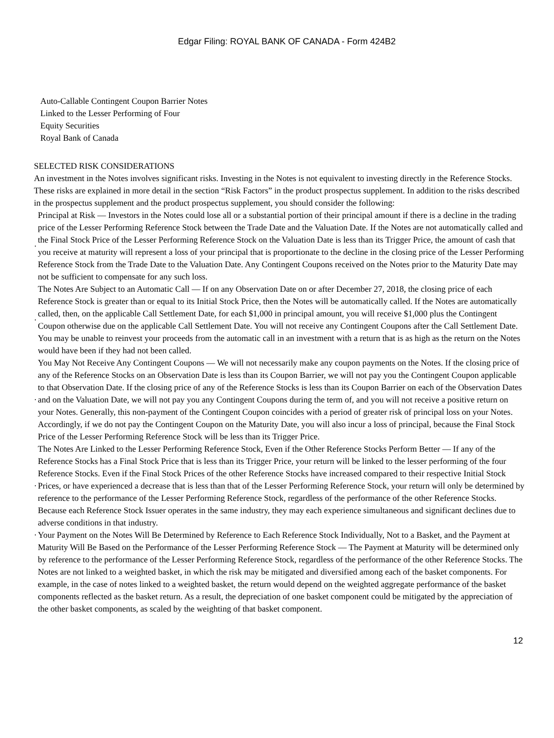Edgar Filing: ROYAL BANK OF CANADA - Form 424B2
Auto-Callable Contingent Coupon Barrier Notes
Linked to the Lesser Performing of Four
Equity Securities
Royal Bank of Canada
SELECTED RISK CONSIDERATIONS
An investment in the Notes involves significant risks. Investing in the Notes is not equivalent to investing directly in the Reference Stocks. These risks are explained in more detail in the section “Risk Factors” in the product prospectus supplement. In addition to the risks described in the prospectus supplement and the product prospectus supplement, you should consider the following:
·
Principal at Risk — Investors in the Notes could lose all or a substantial portion of their principal amount if there is a decline in the trading price of the Lesser Performing Reference Stock between the Trade Date and the Valuation Date. If the Notes are not automatically called and the Final Stock Price of the Lesser Performing Reference Stock on the Valuation Date is less than its Trigger Price, the amount of cash that you receive at maturity will represent a loss of your principal that is proportionate to the decline in the closing price of the Lesser Performing Reference Stock from the Trade Date to the Valuation Date. Any Contingent Coupons received on the Notes prior to the Maturity Date may not be sufficient to compensate for any such loss.
·
The Notes Are Subject to an Automatic Call — If on any Observation Date on or after December 27, 2018, the closing price of each Reference Stock is greater than or equal to its Initial Stock Price, then the Notes will be automatically called. If the Notes are automatically called, then, on the applicable Call Settlement Date, for each $1,000 in principal amount, you will receive $1,000 plus the Contingent Coupon otherwise due on the applicable Call Settlement Date. You will not receive any Contingent Coupons after the Call Settlement Date. You may be unable to reinvest your proceeds from the automatic call in an investment with a return that is as high as the return on the Notes would have been if they had not been called.
·
You May Not Receive Any Contingent Coupons — We will not necessarily make any coupon payments on the Notes. If the closing price of any of the Reference Stocks on an Observation Date is less than its Coupon Barrier, we will not pay you the Contingent Coupon applicable to that Observation Date. If the closing price of any of the Reference Stocks is less than its Coupon Barrier on each of the Observation Dates and on the Valuation Date, we will not pay you any Contingent Coupons during the term of, and you will not receive a positive return on your Notes. Generally, this non-payment of the Contingent Coupon coincides with a period of greater risk of principal loss on your Notes. Accordingly, if we do not pay the Contingent Coupon on the Maturity Date, you will also incur a loss of principal, because the Final Stock Price of the Lesser Performing Reference Stock will be less than its Trigger Price.
·
The Notes Are Linked to the Lesser Performing Reference Stock, Even if the Other Reference Stocks Perform Better — If any of the Reference Stocks has a Final Stock Price that is less than its Trigger Price, your return will be linked to the lesser performing of the four Reference Stocks. Even if the Final Stock Prices of the other Reference Stocks have increased compared to their respective Initial Stock Prices, or have experienced a decrease that is less than that of the Lesser Performing Reference Stock, your return will only be determined by reference to the performance of the Lesser Performing Reference Stock, regardless of the performance of the other Reference Stocks. Because each Reference Stock Issuer operates in the same industry, they may each experience simultaneous and significant declines due to adverse conditions in that industry.
·
Your Payment on the Notes Will Be Determined by Reference to Each Reference Stock Individually, Not to a Basket, and the Payment at Maturity Will Be Based on the Performance of the Lesser Performing Reference Stock — The Payment at Maturity will be determined only by reference to the performance of the Lesser Performing Reference Stock, regardless of the performance of the other Reference Stocks. The Notes are not linked to a weighted basket, in which the risk may be mitigated and diversified among each of the basket components. For example, in the case of notes linked to a weighted basket, the return would depend on the weighted aggregate performance of the basket components reflected as the basket return. As a result, the depreciation of one basket component could be mitigated by the appreciation of the other basket components, as scaled by the weighting of that basket component.
12